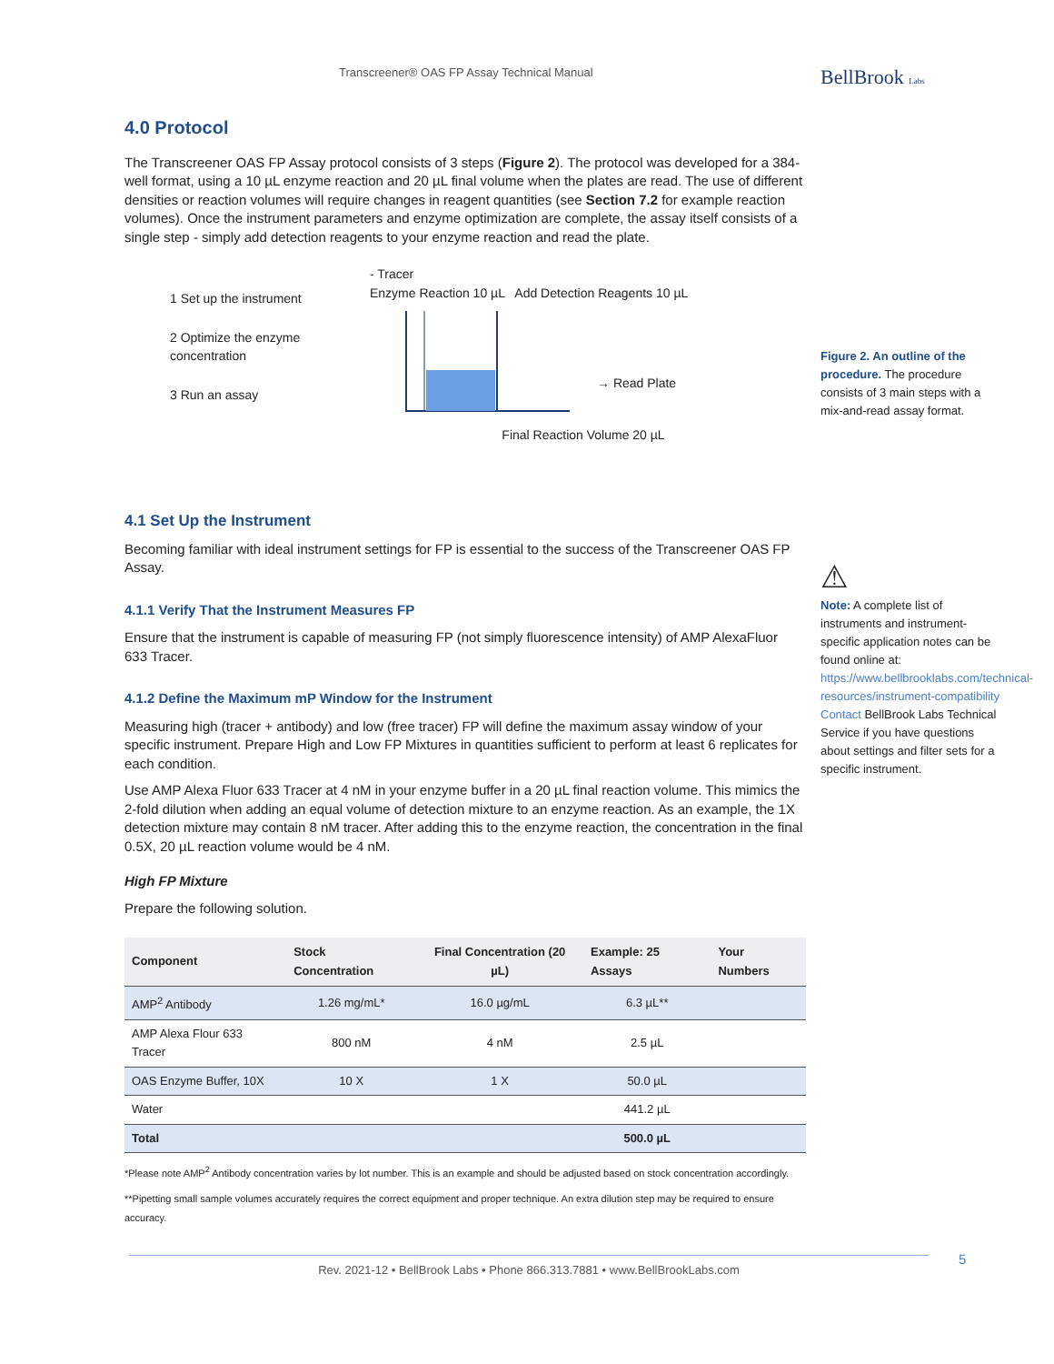Transcreener® OAS FP Assay Technical Manual
BellBrook Labs
4.0 Protocol
The Transcreener OAS FP Assay protocol consists of 3 steps (Figure 2). The protocol was developed for a 384-well format, using a 10 µL enzyme reaction and 20 µL final volume when the plates are read. The use of different densities or reaction volumes will require changes in reagent quantities (see Section 7.2 for example reaction volumes). Once the instrument parameters and enzyme optimization are complete, the assay itself consists of a single step - simply add detection reagents to your enzyme reaction and read the plate.
1 Set up the instrument
2 Optimize the enzyme concentration
3 Run an assay
- Tracer
Enzyme Reaction 10 µL Add Detection Reagents 10 µL
→ Read Plate
Final Reaction Volume 20 µL
4.1 Set Up the Instrument
Becoming familiar with ideal instrument settings for FP is essential to the success of the Transcreener OAS FP Assay.
4.1.1 Verify That the Instrument Measures FP
Ensure that the instrument is capable of measuring FP (not simply fluorescence intensity) of AMP AlexaFluor 633 Tracer.
4.1.2 Define the Maximum mP Window for the Instrument
Measuring high (tracer + antibody) and low (free tracer) FP will define the maximum assay window of your specific instrument. Prepare High and Low FP Mixtures in quantities sufficient to perform at least 6 replicates for each condition.
Use AMP Alexa Fluor 633 Tracer at 4 nM in your enzyme buffer in a 20 µL final reaction volume. This mimics the 2-fold dilution when adding an equal volume of detection mixture to an enzyme reaction. As an example, the 1X detection mixture may contain 8 nM tracer. After adding this to the enzyme reaction, the concentration in the final 0.5X, 20 µL reaction volume would be 4 nM.
High FP Mixture
Prepare the following solution.
| Component | Stock Concentration | Final Concentration (20 µL) | Example: 25 Assays | Your Numbers |
| --- | --- | --- | --- | --- |
| AMP<sup>2</sup> Antibody | 1.26 mg/mL* | 16.0 µg/mL | 6.3 µL** | |
| AMP Alexa Flour 633 Tracer | 800 nM | 4 nM | 2.5 µL | |
| OAS Enzyme Buffer, 10X | 10 X | 1 X | 50.0 µL | |
| Water | | | 441.2 µL | |
| Total | | | 500.0 µL | |
*Please note AMP<sup>2</sup> Antibody concentration varies by lot number. This is an example and should be adjusted based on stock concentration accordingly.
**Pipetting small sample volumes accurately requires the correct equipment and proper technique. An extra dilution step may be required to ensure accuracy.
Figure 2. An outline of the procedure. The procedure consists of 3 main steps with a mix-and-read assay format.
⚠
Note: A complete list of instruments and instrument-specific application notes can be found online at: https://www.bellbrooklabs.com/technical-resources/instrument-compatibility Contact BellBrook Labs Technical Service if you have questions about settings and filter sets for a specific instrument.
Rev. 2021-12 • BellBrook Labs • Phone 866.313.7881 • www.BellBrookLabs.com 5